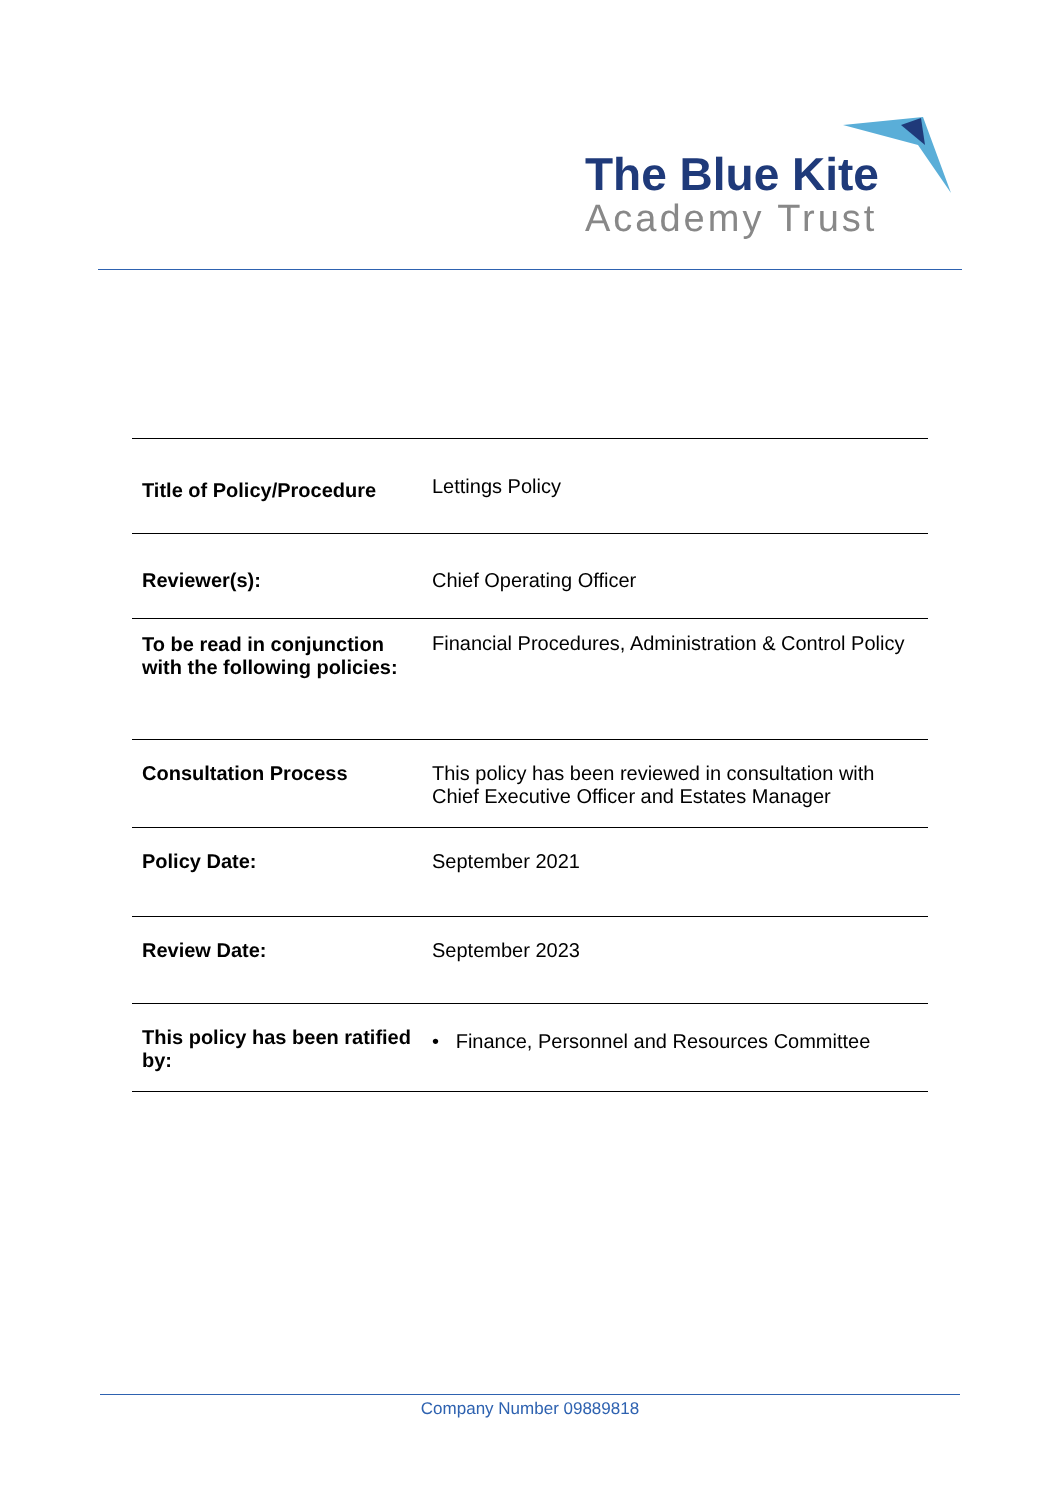The Blue Kite
Academy Trust
| Title of Policy/Procedure | Lettings Policy |
| Reviewer(s): | Chief Operating Officer |
| To be read in conjunction with the following policies: | Financial Procedures, Administration & Control Policy |
| Consultation Process | This policy has been reviewed in consultation with Chief Executive Officer and Estates Manager |
| Policy Date: | September 2021 |
| Review Date: | September 2023 |
| This policy has been ratified by: | • Finance, Personnel and Resources Committee |
Company Number 09889818